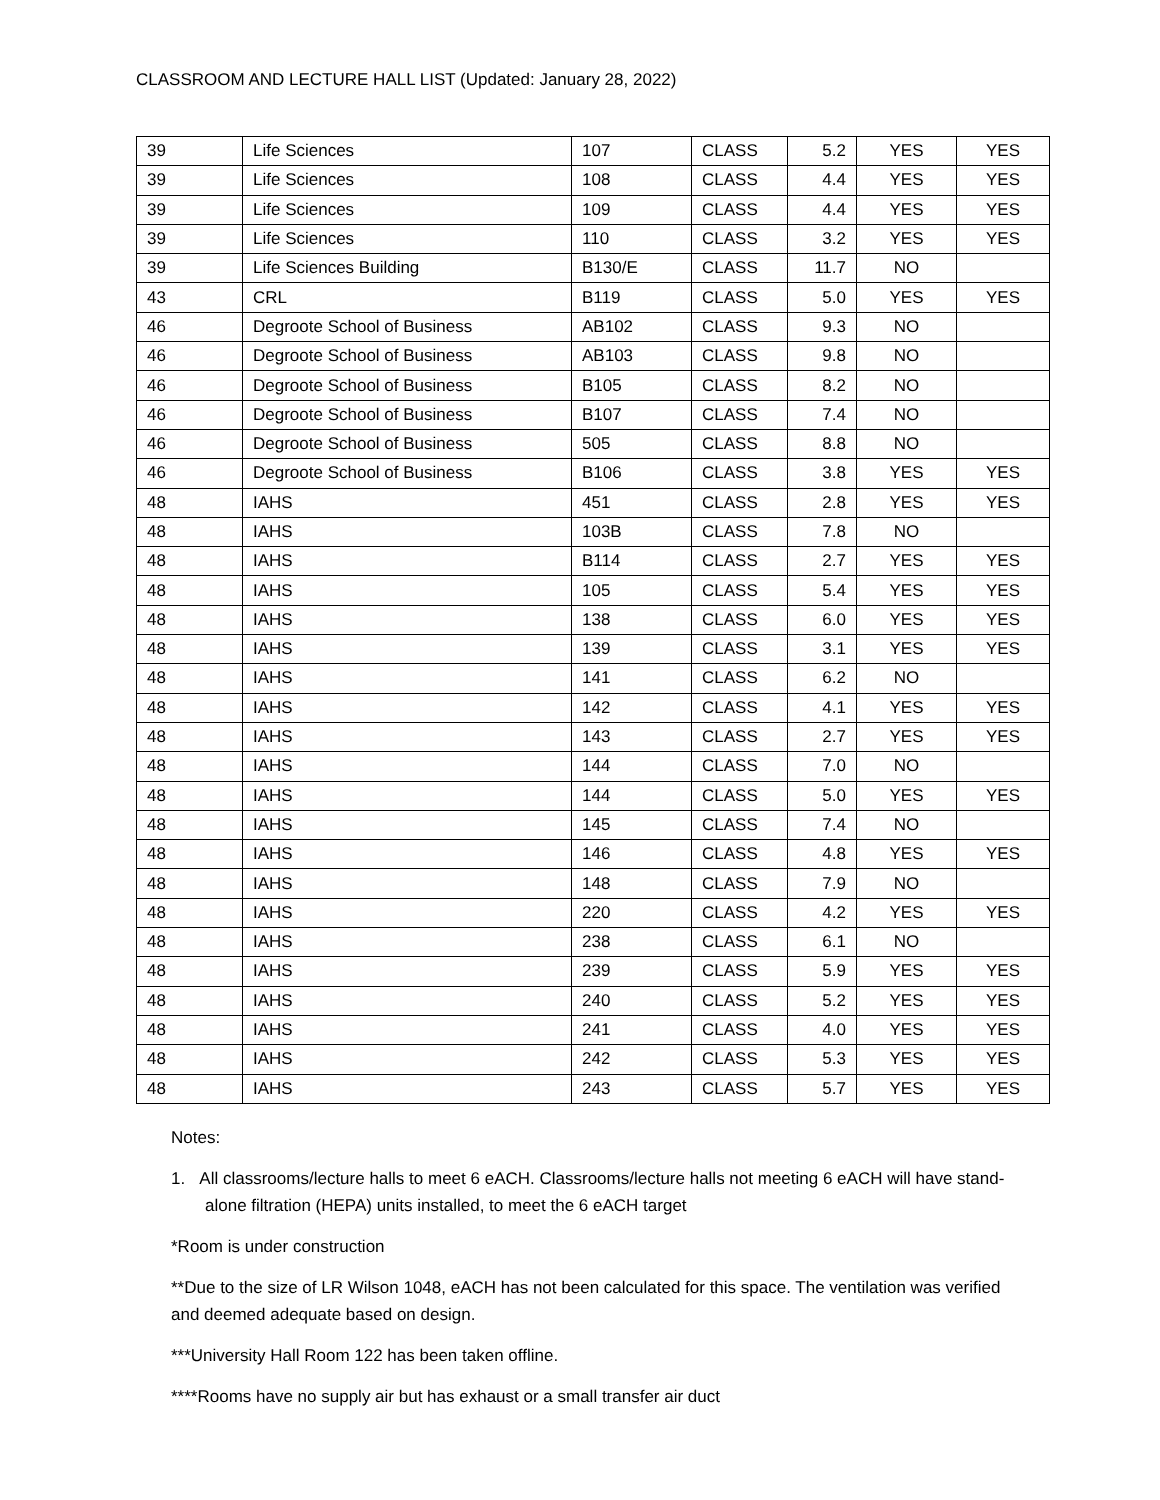CLASSROOM AND LECTURE HALL LIST (Updated: January 28, 2022)
| 39 | Life Sciences | 107 | CLASS | 5.2 | YES | YES |
| 39 | Life Sciences | 108 | CLASS | 4.4 | YES | YES |
| 39 | Life Sciences | 109 | CLASS | 4.4 | YES | YES |
| 39 | Life Sciences | 110 | CLASS | 3.2 | YES | YES |
| 39 | Life Sciences Building | B130/E | CLASS | 11.7 | NO | |
| 43 | CRL | B119 | CLASS | 5.0 | YES | YES |
| 46 | Degroote School of Business | AB102 | CLASS | 9.3 | NO | |
| 46 | Degroote School of Business | AB103 | CLASS | 9.8 | NO | |
| 46 | Degroote School of Business | B105 | CLASS | 8.2 | NO | |
| 46 | Degroote School of Business | B107 | CLASS | 7.4 | NO | |
| 46 | Degroote School of Business | 505 | CLASS | 8.8 | NO | |
| 46 | Degroote School of Business | B106 | CLASS | 3.8 | YES | YES |
| 48 | IAHS | 451 | CLASS | 2.8 | YES | YES |
| 48 | IAHS | 103B | CLASS | 7.8 | NO | |
| 48 | IAHS | B114 | CLASS | 2.7 | YES | YES |
| 48 | IAHS | 105 | CLASS | 5.4 | YES | YES |
| 48 | IAHS | 138 | CLASS | 6.0 | YES | YES |
| 48 | IAHS | 139 | CLASS | 3.1 | YES | YES |
| 48 | IAHS | 141 | CLASS | 6.2 | NO | |
| 48 | IAHS | 142 | CLASS | 4.1 | YES | YES |
| 48 | IAHS | 143 | CLASS | 2.7 | YES | YES |
| 48 | IAHS | 144 | CLASS | 7.0 | NO | |
| 48 | IAHS | 144 | CLASS | 5.0 | YES | YES |
| 48 | IAHS | 145 | CLASS | 7.4 | NO | |
| 48 | IAHS | 146 | CLASS | 4.8 | YES | YES |
| 48 | IAHS | 148 | CLASS | 7.9 | NO | |
| 48 | IAHS | 220 | CLASS | 4.2 | YES | YES |
| 48 | IAHS | 238 | CLASS | 6.1 | NO | |
| 48 | IAHS | 239 | CLASS | 5.9 | YES | YES |
| 48 | IAHS | 240 | CLASS | 5.2 | YES | YES |
| 48 | IAHS | 241 | CLASS | 4.0 | YES | YES |
| 48 | IAHS | 242 | CLASS | 5.3 | YES | YES |
| 48 | IAHS | 243 | CLASS | 5.7 | YES | YES |
Notes:
1. All classrooms/lecture halls to meet 6 eACH. Classrooms/lecture halls not meeting 6 eACH will have stand-alone filtration (HEPA) units installed, to meet the 6 eACH target
*Room is under construction
**Due to the size of LR Wilson 1048, eACH has not been calculated for this space. The ventilation was verified and deemed adequate based on design.
***University Hall Room 122 has been taken offline.
****Rooms have no supply air but has exhaust or a small transfer air duct